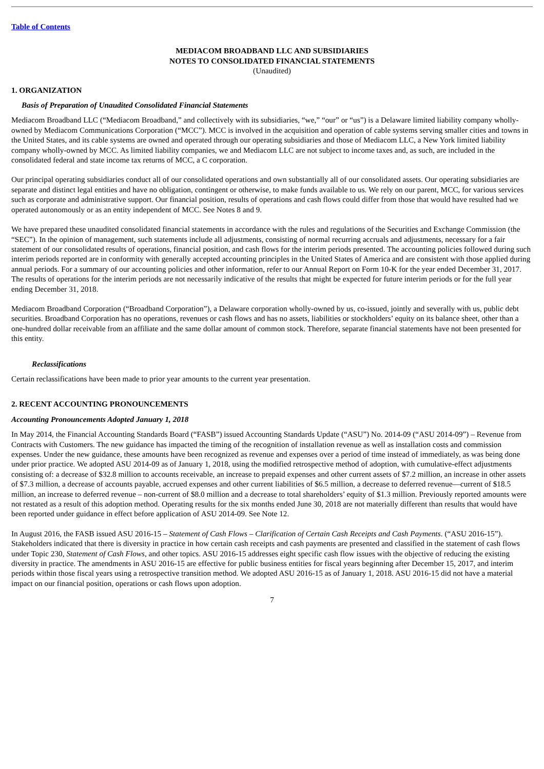Table of Contents
MEDIACOM BROADBAND LLC AND SUBSIDIARIES
NOTES TO CONSOLIDATED FINANCIAL STATEMENTS
(Unaudited)
1. ORGANIZATION
Basis of Preparation of Unaudited Consolidated Financial Statements
Mediacom Broadband LLC (“Mediacom Broadband,” and collectively with its subsidiaries, “we,” “our” or “us”) is a Delaware limited liability company wholly-owned by Mediacom Communications Corporation (“MCC”). MCC is involved in the acquisition and operation of cable systems serving smaller cities and towns in the United States, and its cable systems are owned and operated through our operating subsidiaries and those of Mediacom LLC, a New York limited liability company wholly-owned by MCC. As limited liability companies, we and Mediacom LLC are not subject to income taxes and, as such, are included in the consolidated federal and state income tax returns of MCC, a C corporation.
Our principal operating subsidiaries conduct all of our consolidated operations and own substantially all of our consolidated assets. Our operating subsidiaries are separate and distinct legal entities and have no obligation, contingent or otherwise, to make funds available to us. We rely on our parent, MCC, for various services such as corporate and administrative support. Our financial position, results of operations and cash flows could differ from those that would have resulted had we operated autonomously or as an entity independent of MCC. See Notes 8 and 9.
We have prepared these unaudited consolidated financial statements in accordance with the rules and regulations of the Securities and Exchange Commission (the “SEC”). In the opinion of management, such statements include all adjustments, consisting of normal recurring accruals and adjustments, necessary for a fair statement of our consolidated results of operations, financial position, and cash flows for the interim periods presented. The accounting policies followed during such interim periods reported are in conformity with generally accepted accounting principles in the United States of America and are consistent with those applied during annual periods. For a summary of our accounting policies and other information, refer to our Annual Report on Form 10-K for the year ended December 31, 2017. The results of operations for the interim periods are not necessarily indicative of the results that might be expected for future interim periods or for the full year ending December 31, 2018.
Mediacom Broadband Corporation (“Broadband Corporation”), a Delaware corporation wholly-owned by us, co-issued, jointly and severally with us, public debt securities. Broadband Corporation has no operations, revenues or cash flows and has no assets, liabilities or stockholders’ equity on its balance sheet, other than a one-hundred dollar receivable from an affiliate and the same dollar amount of common stock. Therefore, separate financial statements have not been presented for this entity.
Reclassifications
Certain reclassifications have been made to prior year amounts to the current year presentation.
2. RECENT ACCOUNTING PRONOUNCEMENTS
Accounting Pronouncements Adopted January 1, 2018
In May 2014, the Financial Accounting Standards Board (“FASB”) issued Accounting Standards Update (“ASU”) No. 2014-09 (“ASU 2014-09”) – Revenue from Contracts with Customers. The new guidance has impacted the timing of the recognition of installation revenue as well as installation costs and commission expenses. Under the new guidance, these amounts have been recognized as revenue and expenses over a period of time instead of immediately, as was being done under prior practice. We adopted ASU 2014-09 as of January 1, 2018, using the modified retrospective method of adoption, with cumulative-effect adjustments consisting of: a decrease of $32.8 million to accounts receivable, an increase to prepaid expenses and other current assets of $7.2 million, an increase in other assets of $7.3 million, a decrease of accounts payable, accrued expenses and other current liabilities of $6.5 million, a decrease to deferred revenue—current of $18.5 million, an increase to deferred revenue – non-current of $8.0 million and a decrease to total shareholders’ equity of $1.3 million. Previously reported amounts were not restated as a result of this adoption method. Operating results for the six months ended June 30, 2018 are not materially different than results that would have been reported under guidance in effect before application of ASU 2014-09. See Note 12.
In August 2016, the FASB issued ASU 2016-15 – Statement of Cash Flows – Clarification of Certain Cash Receipts and Cash Payments. (“ASU 2016-15”). Stakeholders indicated that there is diversity in practice in how certain cash receipts and cash payments are presented and classified in the statement of cash flows under Topic 230, Statement of Cash Flows, and other topics. ASU 2016-15 addresses eight specific cash flow issues with the objective of reducing the existing diversity in practice. The amendments in ASU 2016-15 are effective for public business entities for fiscal years beginning after December 15, 2017, and interim periods within those fiscal years using a retrospective transition method. We adopted ASU 2016-15 as of January 1, 2018. ASU 2016-15 did not have a material impact on our financial position, operations or cash flows upon adoption.
7